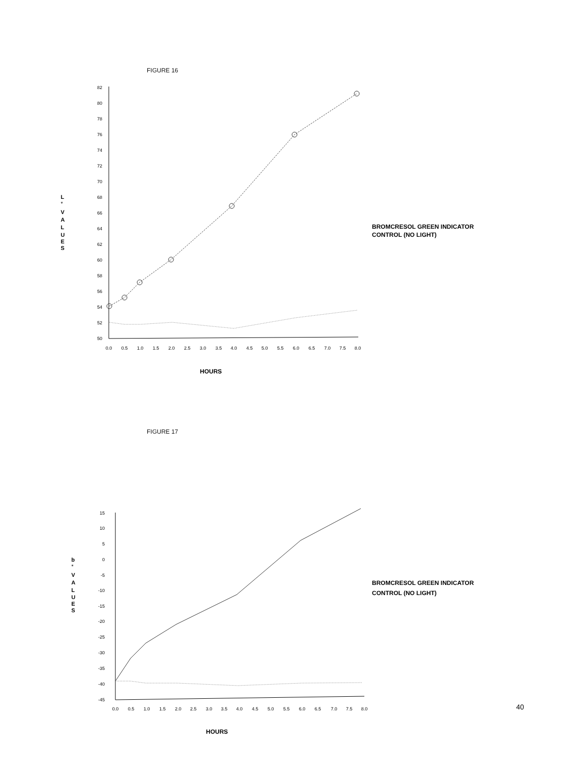FIGURE 16
82
80
78
76
74
72
70
68
66
64
62
60
58
56
54
52
50
0.0
0.5
1.0
1.5
2.0
2.5
3.0
3.5
4.0
4.5
5.0
5.5
6.0
6.5
7.0
7.5
8.0
L
*
V
A
L
U
E
S
BROMCRESOL GREEN INDICATOR
CONTROL (NO LIGHT)
HOURS
FIGURE 17
15
10
5
0
-5
-10
-15
-20
-25
-30
-35
-40
-45
0.0
0.5
1.0
1.5
2.0
2.5
3.0
3.5
4.0
4.5
5.0
5.5
6.0
6.5
7.0
7.5
8.0
b
*
V
A
L
U
E
S
BROMCRESOL GREEN INDICATOR
CONTROL (NO LIGHT)
40
HOURS